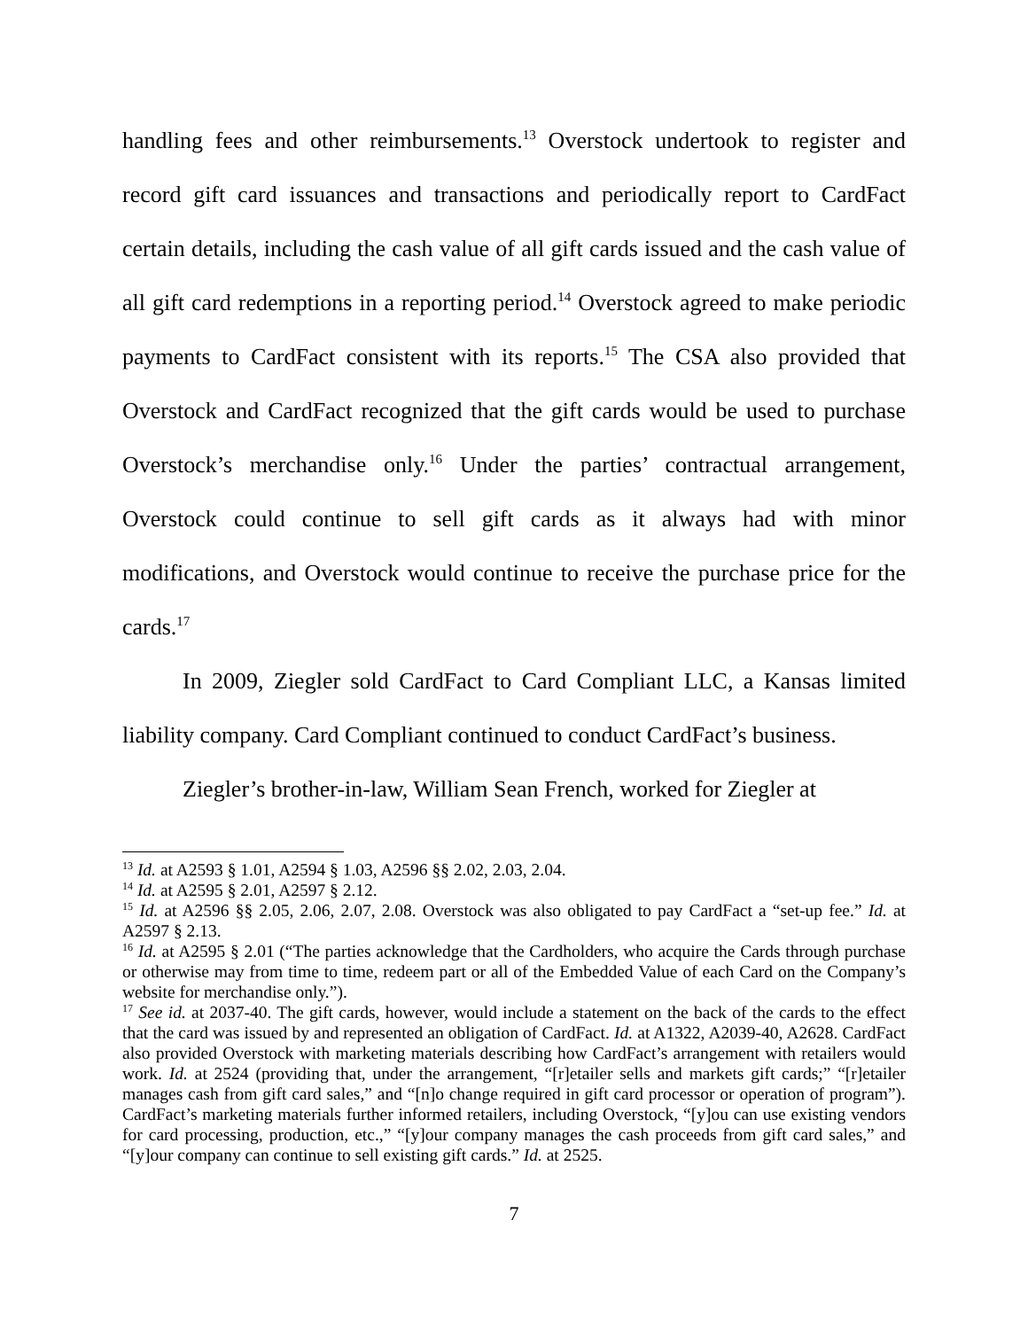handling fees and other reimbursements.<sup>13</sup> Overstock undertook to register and record gift card issuances and transactions and periodically report to CardFact certain details, including the cash value of all gift cards issued and the cash value of all gift card redemptions in a reporting period.<sup>14</sup> Overstock agreed to make periodic payments to CardFact consistent with its reports.<sup>15</sup> The CSA also provided that Overstock and CardFact recognized that the gift cards would be used to purchase Overstock’s merchandise only.<sup>16</sup> Under the parties’ contractual arrangement, Overstock could continue to sell gift cards as it always had with minor modifications, and Overstock would continue to receive the purchase price for the cards.<sup>17</sup>
In 2009, Ziegler sold CardFact to Card Compliant LLC, a Kansas limited liability company. Card Compliant continued to conduct CardFact’s business.
Ziegler’s brother-in-law, William Sean French, worked for Ziegler at
<sup>13</sup> Id. at A2593 § 1.01, A2594 § 1.03, A2596 §§ 2.02, 2.03, 2.04.
<sup>14</sup> Id. at A2595 § 2.01, A2597 § 2.12.
<sup>15</sup> Id. at A2596 §§ 2.05, 2.06, 2.07, 2.08. Overstock was also obligated to pay CardFact a “set-up fee.” Id. at A2597 § 2.13.
<sup>16</sup> Id. at A2595 § 2.01 (“The parties acknowledge that the Cardholders, who acquire the Cards through purchase or otherwise may from time to time, redeem part or all of the Embedded Value of each Card on the Company’s website for merchandise only.”).
<sup>17</sup> See id. at 2037-40. The gift cards, however, would include a statement on the back of the cards to the effect that the card was issued by and represented an obligation of CardFact. Id. at A1322, A2039-40, A2628. CardFact also provided Overstock with marketing materials describing how CardFact’s arrangement with retailers would work. Id. at 2524 (providing that, under the arrangement, “[r]etailer sells and markets gift cards;” “[r]etailer manages cash from gift card sales,” and “[n]o change required in gift card processor or operation of program”). CardFact’s marketing materials further informed retailers, including Overstock, “[y]ou can use existing vendors for card processing, production, etc.,” “[y]our company manages the cash proceeds from gift card sales,” and “[y]our company can continue to sell existing gift cards.” Id. at 2525.
7